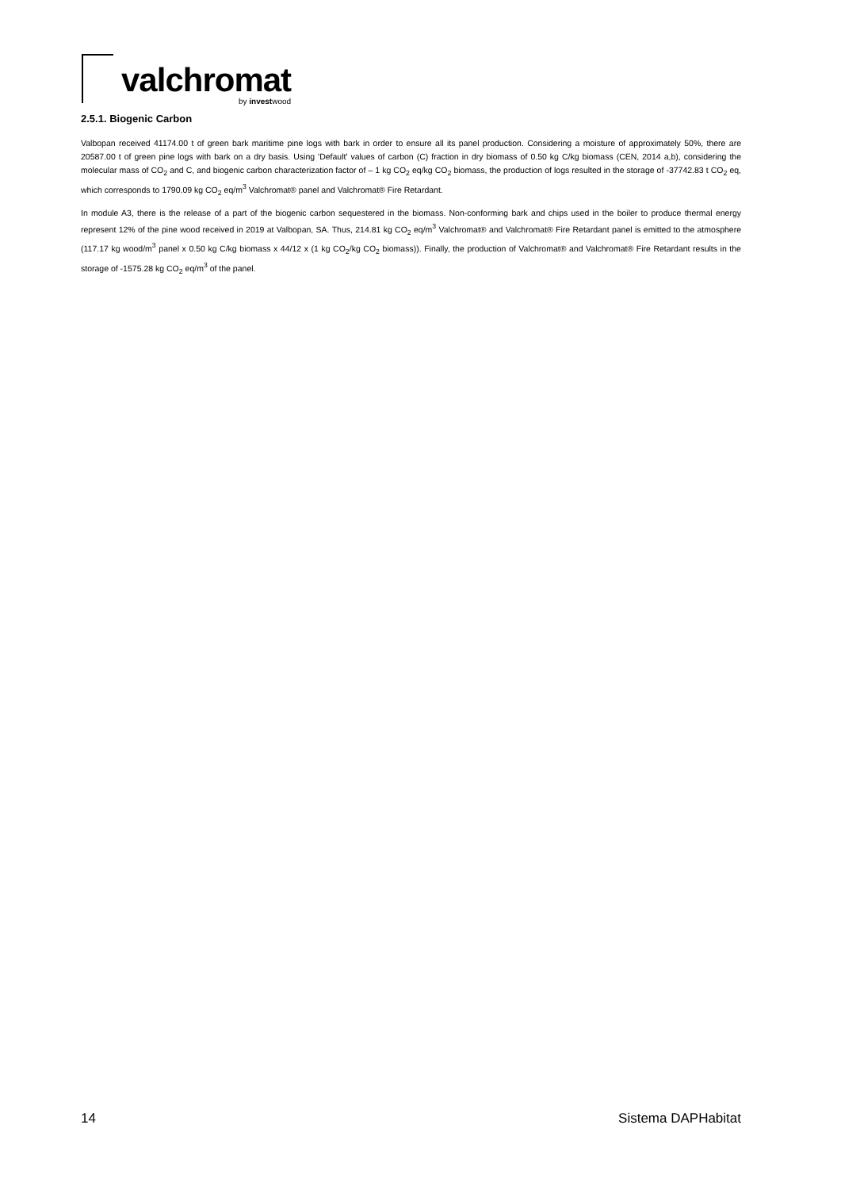valchromat
by investwood
2.5.1. Biogenic Carbon
Valbopan received 41174.00 t of green bark maritime pine logs with bark in order to ensure all its panel production. Considering a moisture of approximately 50%, there are 20587.00 t of green pine logs with bark on a dry basis. Using 'Default' values of carbon (C) fraction in dry biomass of 0.50 kg C/kg biomass (CEN, 2014 a,b), considering the molecular mass of CO<sub>2</sub> and C, and biogenic carbon characterization factor of – 1 kg CO<sub>2</sub> eq/kg CO<sub>2</sub> biomass, the production of logs resulted in the storage of -37742.83 t CO<sub>2</sub> eq, which corresponds to 1790.09 kg CO<sub>2</sub> eq/m<sup>3</sup> Valchromat® panel and Valchromat® Fire Retardant.
In module A3, there is the release of a part of the biogenic carbon sequestered in the biomass. Non-conforming bark and chips used in the boiler to produce thermal energy represent 12% of the pine wood received in 2019 at Valbopan, SA. Thus, 214.81 kg CO<sub>2</sub> eq/m<sup>3</sup> Valchromat® and Valchromat® Fire Retardant panel is emitted to the atmosphere (117.17 kg wood/m<sup>3</sup> panel x 0.50 kg C/kg biomass x 44/12 x (1 kg CO<sub>2</sub>/kg CO<sub>2</sub> biomass)). Finally, the production of Valchromat® and Valchromat® Fire Retardant results in the storage of -1575.28 kg CO<sub>2</sub> eq/m<sup>3</sup> of the panel.
14 Sistema DAPHabitat